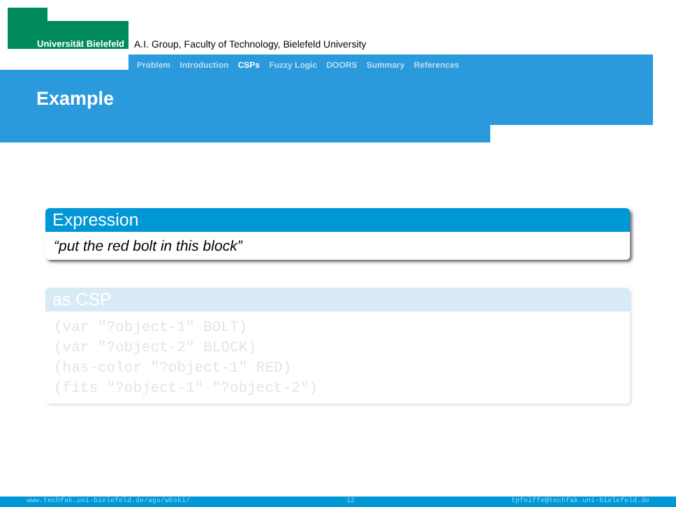Universität Bielefeld A.I. Group, Faculty of Technology, Bielefeld University
Problem Introduction CSPs Fuzzy Logic DOORS Summary References
Example
Expression
“put the red bolt in this block”
as CSP
(var "?object-1" BOLT)
(var "?object-2" BLOCK)
(has-color "?object-1" RED)
(fits "?object-1" "?object-2")
www.techfak.uni-bielefeld.de/ags/wbski/ 12 tpfeiffe@techfak.uni-bielefeld.de